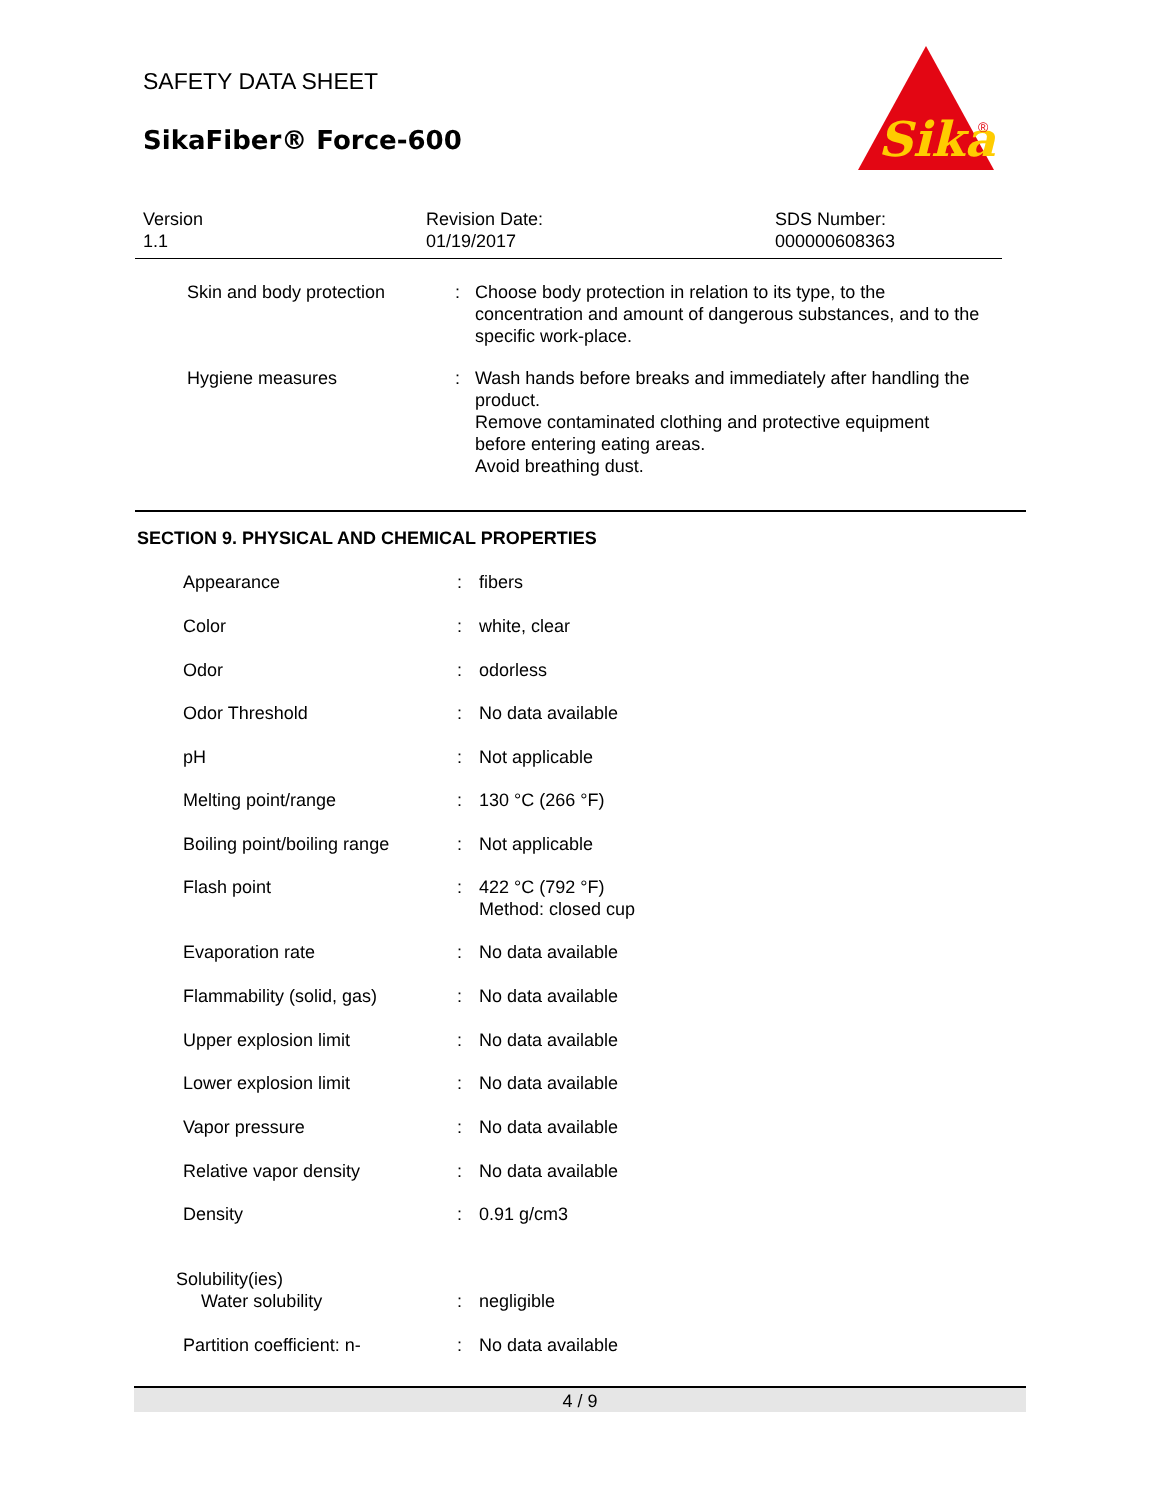SAFETY DATA SHEET
SikaFiber® Force-600
Sika
®
Version
1.1
Revision Date:
01/19/2017
SDS Number:
000000608363
| Skin and body protection | : | Choose body protection in relation to its type, to the concentration and amount of dangerous substances, and to the specific work-place. |
| Hygiene measures | : | Wash hands before breaks and immediately after handling the product. Remove contaminated clothing and protective equipment before entering eating areas. Avoid breathing dust. |
SECTION 9. PHYSICAL AND CHEMICAL PROPERTIES
| Appearance | : | fibers |
| Color | : | white, clear |
| Odor | : | odorless |
| Odor Threshold | : | No data available |
| pH | : | Not applicable |
| Melting point/range | : | 130 °C (266 °F) |
| Boiling point/boiling range | : | Not applicable |
| Flash point | : | 422 °C (792 °F) Method: closed cup |
| Evaporation rate | : | No data available |
| Flammability (solid, gas) | : | No data available |
| Upper explosion limit | : | No data available |
| Lower explosion limit | : | No data available |
| Vapor pressure | : | No data available |
| Relative vapor density | : | No data available |
| Density | : | 0.91 g/cm3 |
| Solubility(ies) Water solubility | : | negligible |
| Partition coefficient: n- | : | No data available |
4 / 9